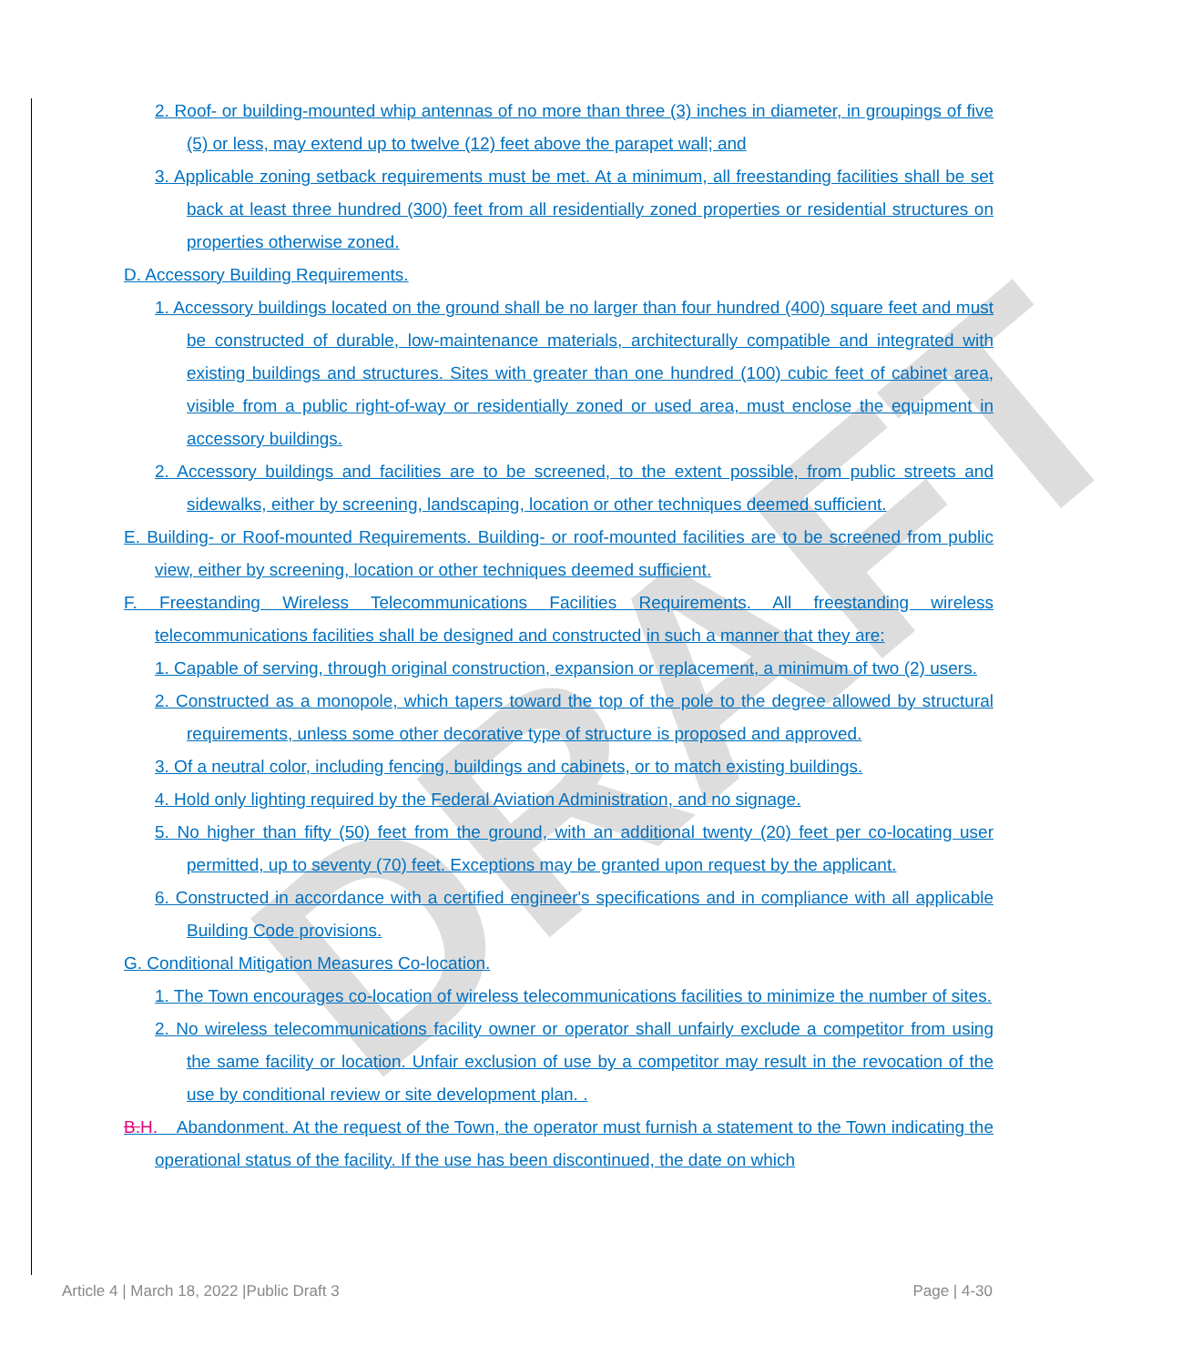DRAFT
2. Roof- or building-mounted whip antennas of no more than three (3) inches in diameter, in groupings of five (5) or less, may extend up to twelve (12) feet above the parapet wall; and
3. Applicable zoning setback requirements must be met. At a minimum, all freestanding facilities shall be set back at least three hundred (300) feet from all residentially zoned properties or residential structures on properties otherwise zoned.
D. Accessory Building Requirements.
1. Accessory buildings located on the ground shall be no larger than four hundred (400) square feet and must be constructed of durable, low-maintenance materials, architecturally compatible and integrated with existing buildings and structures. Sites with greater than one hundred (100) cubic feet of cabinet area, visible from a public right-of-way or residentially zoned or used area, must enclose the equipment in accessory buildings.
2. Accessory buildings and facilities are to be screened, to the extent possible, from public streets and sidewalks, either by screening, landscaping, location or other techniques deemed sufficient.
E. Building- or Roof-mounted Requirements. Building- or roof-mounted facilities are to be screened from public view, either by screening, location or other techniques deemed sufficient.
F. Freestanding Wireless Telecommunications Facilities Requirements. All freestanding wireless telecommunications facilities shall be designed and constructed in such a manner that they are:
1. Capable of serving, through original construction, expansion or replacement, a minimum of two (2) users.
2. Constructed as a monopole, which tapers toward the top of the pole to the degree allowed by structural requirements, unless some other decorative type of structure is proposed and approved.
3. Of a neutral color, including fencing, buildings and cabinets, or to match existing buildings.
4. Hold only lighting required by the Federal Aviation Administration, and no signage.
5. No higher than fifty (50) feet from the ground, with an additional twenty (20) feet per co-locating user permitted, up to seventy (70) feet. Exceptions may be granted upon request by the applicant.
6. Constructed in accordance with a certified engineer's specifications and in compliance with all applicable Building Code provisions.
G. Conditional Mitigation Measures Co-location.
1. The Town encourages co-location of wireless telecommunications facilities to minimize the number of sites.
2. No wireless telecommunications facility owner or operator shall unfairly exclude a competitor from using the same facility or location. Unfair exclusion of use by a competitor may result in the revocation of the use by conditional review or site development plan. .
B. H. Abandonment. At the request of the Town, the operator must furnish a statement to the Town indicating the operational status of the facility. If the use has been discontinued, the date on which
Article 4 | March 18, 2022 |Public Draft 3 Page | 4-30